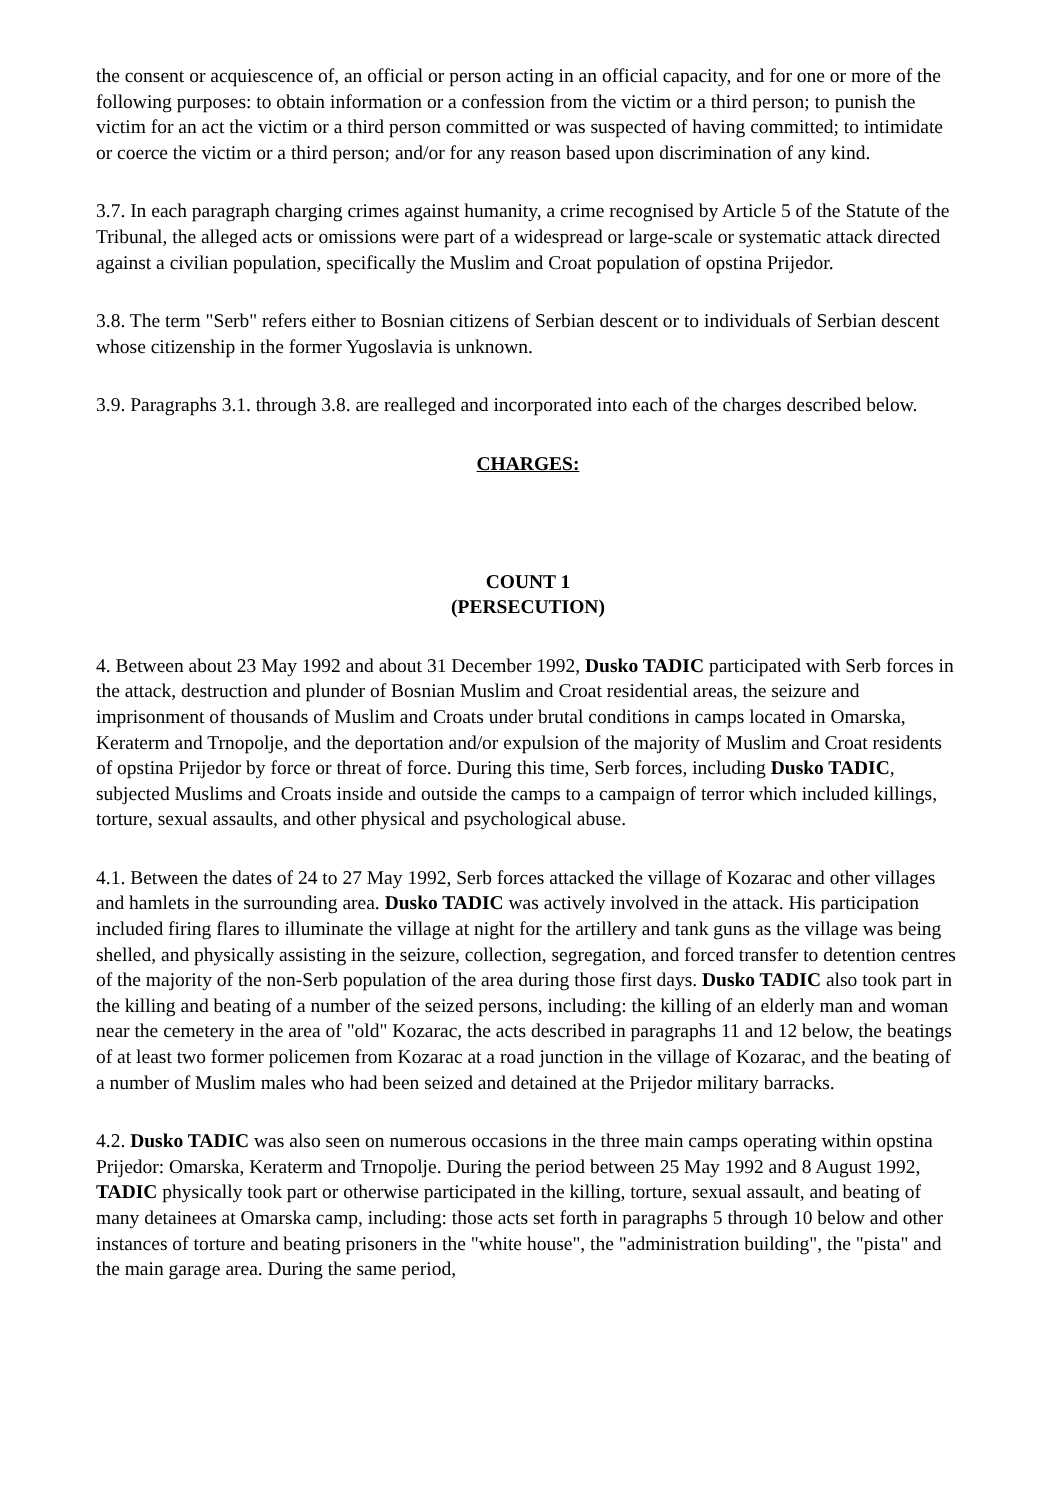the consent or acquiescence of, an official or person acting in an official capacity, and for one or more of the following purposes: to obtain information or a confession from the victim or a third person; to punish the victim for an act the victim or a third person committed or was suspected of having committed; to intimidate or coerce the victim or a third person; and/or for any reason based upon discrimination of any kind.
3.7. In each paragraph charging crimes against humanity, a crime recognised by Article 5 of the Statute of the Tribunal, the alleged acts or omissions were part of a widespread or large-scale or systematic attack directed against a civilian population, specifically the Muslim and Croat population of opstina Prijedor.
3.8. The term "Serb" refers either to Bosnian citizens of Serbian descent or to individuals of Serbian descent whose citizenship in the former Yugoslavia is unknown.
3.9. Paragraphs 3.1. through 3.8. are realleged and incorporated into each of the charges described below.
CHARGES:
COUNT 1
(PERSECUTION)
4. Between about 23 May 1992 and about 31 December 1992, Dusko TADIC participated with Serb forces in the attack, destruction and plunder of Bosnian Muslim and Croat residential areas, the seizure and imprisonment of thousands of Muslim and Croats under brutal conditions in camps located in Omarska, Keraterm and Trnopolje, and the deportation and/or expulsion of the majority of Muslim and Croat residents of opstina Prijedor by force or threat of force. During this time, Serb forces, including Dusko TADIC, subjected Muslims and Croats inside and outside the camps to a campaign of terror which included killings, torture, sexual assaults, and other physical and psychological abuse.
4.1. Between the dates of 24 to 27 May 1992, Serb forces attacked the village of Kozarac and other villages and hamlets in the surrounding area. Dusko TADIC was actively involved in the attack. His participation included firing flares to illuminate the village at night for the artillery and tank guns as the village was being shelled, and physically assisting in the seizure, collection, segregation, and forced transfer to detention centres of the majority of the non-Serb population of the area during those first days. Dusko TADIC also took part in the killing and beating of a number of the seized persons, including: the killing of an elderly man and woman near the cemetery in the area of "old" Kozarac, the acts described in paragraphs 11 and 12 below, the beatings of at least two former policemen from Kozarac at a road junction in the village of Kozarac, and the beating of a number of Muslim males who had been seized and detained at the Prijedor military barracks.
4.2. Dusko TADIC was also seen on numerous occasions in the three main camps operating within opstina Prijedor: Omarska, Keraterm and Trnopolje. During the period between 25 May 1992 and 8 August 1992, TADIC physically took part or otherwise participated in the killing, torture, sexual assault, and beating of many detainees at Omarska camp, including: those acts set forth in paragraphs 5 through 10 below and other instances of torture and beating prisoners in the "white house", the "administration building", the "pista" and the main garage area. During the same period,